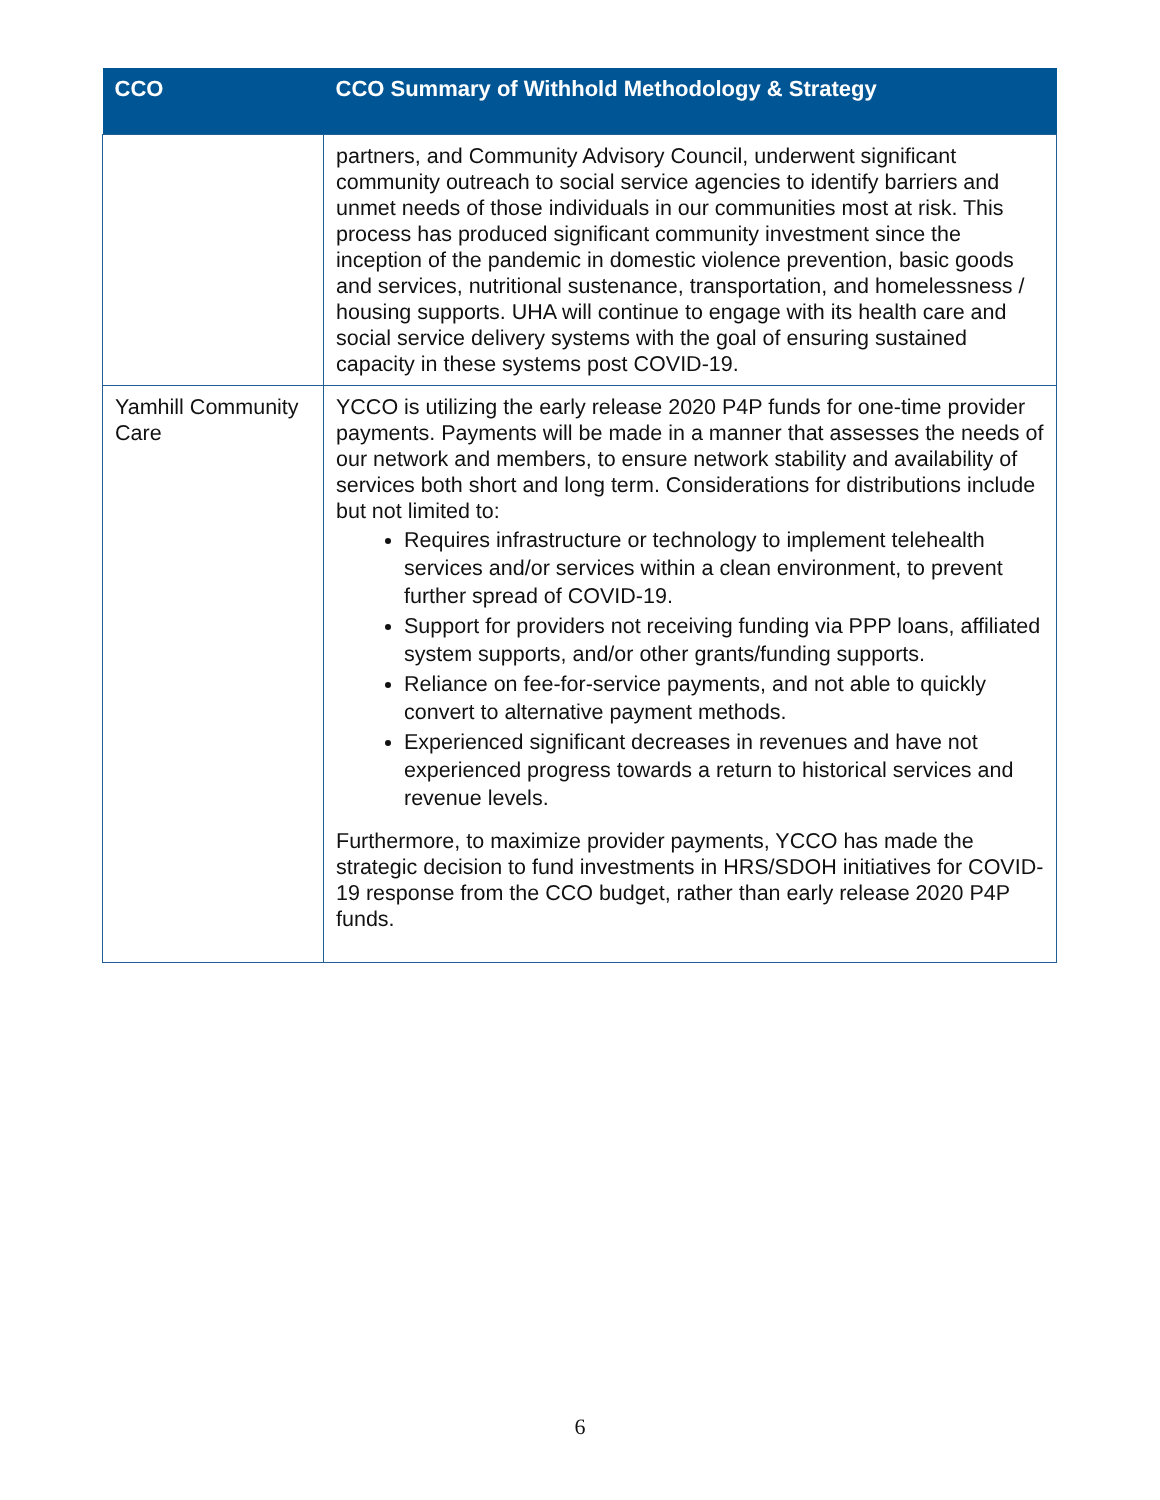| CCO | CCO Summary of Withhold Methodology & Strategy |
| --- | --- |
| | partners, and Community Advisory Council, underwent significant community outreach to social service agencies to identify barriers and unmet needs of those individuals in our communities most at risk. This process has produced significant community investment since the inception of the pandemic in domestic violence prevention, basic goods and services, nutritional sustenance, transportation, and homelessness / housing supports. UHA will continue to engage with its health care and social service delivery systems with the goal of ensuring sustained capacity in these systems post COVID-19. |
| Yamhill Community Care | YCCO is utilizing the early release 2020 P4P funds for one-time provider payments. Payments will be made in a manner that assesses the needs of our network and members, to ensure network stability and availability of services both short and long term. Considerations for distributions include but not limited to: Requires infrastructure or technology to implement telehealth services and/or services within a clean environment, to prevent further spread of COVID-19. Support for providers not receiving funding via PPP loans, affiliated system supports, and/or other grants/funding supports. Reliance on fee-for-service payments, and not able to quickly convert to alternative payment methods. Experienced significant decreases in revenues and have not experienced progress towards a return to historical services and revenue levels. Furthermore, to maximize provider payments, YCCO has made the strategic decision to fund investments in HRS/SDOH initiatives for COVID-19 response from the CCO budget, rather than early release 2020 P4P funds. |
6